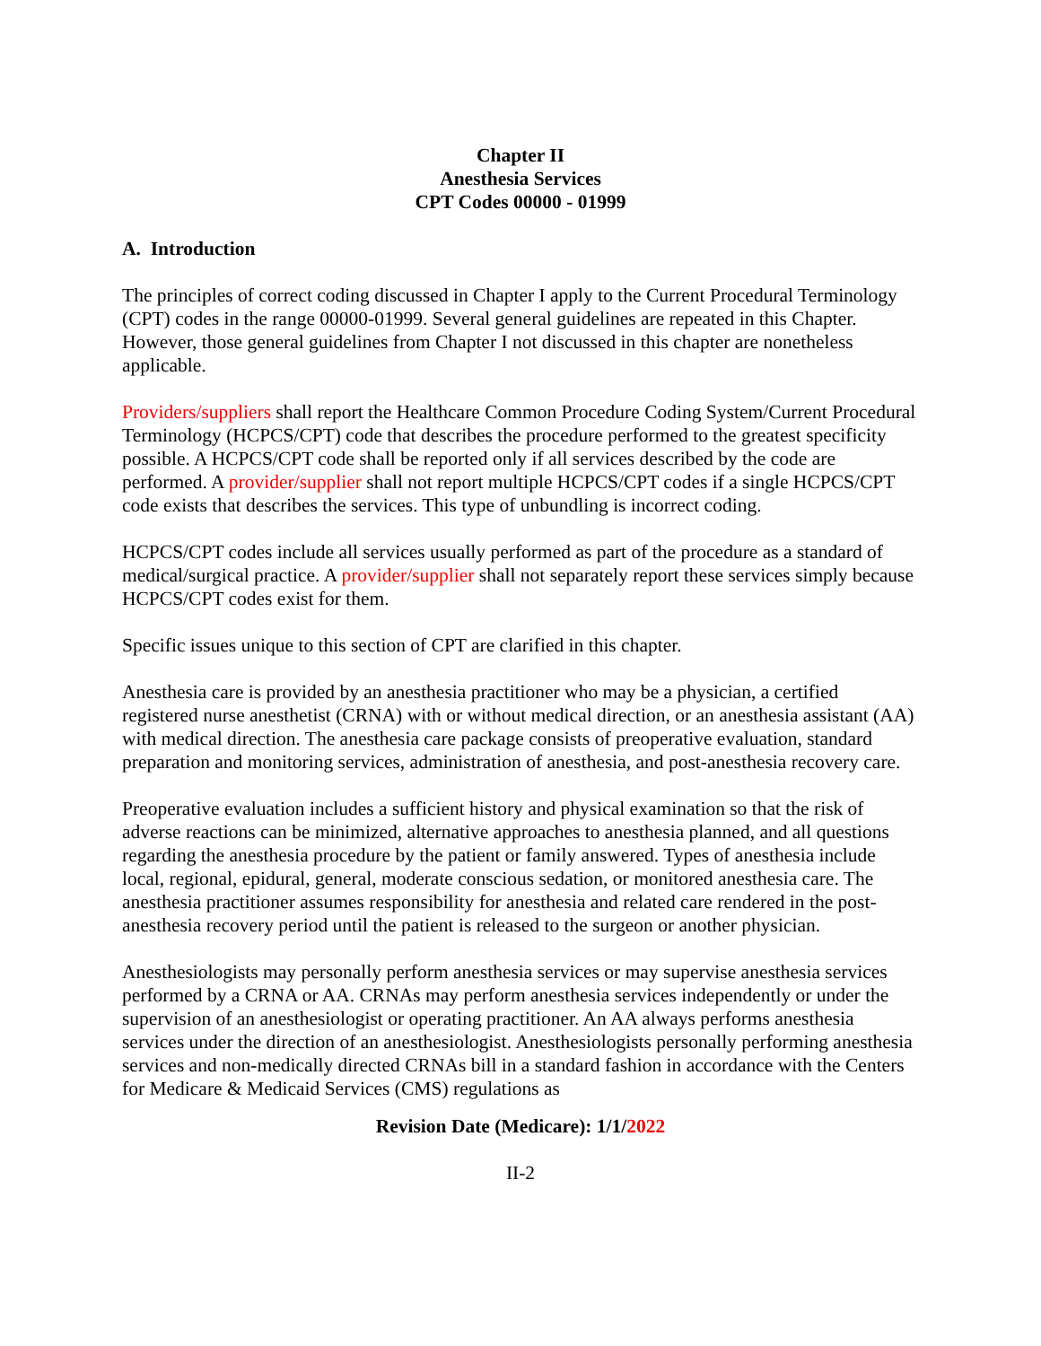Chapter II
Anesthesia Services
CPT Codes 00000 - 01999
A. Introduction
The principles of correct coding discussed in Chapter I apply to the Current Procedural Terminology (CPT) codes in the range 00000-01999. Several general guidelines are repeated in this Chapter. However, those general guidelines from Chapter I not discussed in this chapter are nonetheless applicable.
Providers/suppliers shall report the Healthcare Common Procedure Coding System/Current Procedural Terminology (HCPCS/CPT) code that describes the procedure performed to the greatest specificity possible. A HCPCS/CPT code shall be reported only if all services described by the code are performed. A provider/supplier shall not report multiple HCPCS/CPT codes if a single HCPCS/CPT code exists that describes the services. This type of unbundling is incorrect coding.
HCPCS/CPT codes include all services usually performed as part of the procedure as a standard of medical/surgical practice. A provider/supplier shall not separately report these services simply because HCPCS/CPT codes exist for them.
Specific issues unique to this section of CPT are clarified in this chapter.
Anesthesia care is provided by an anesthesia practitioner who may be a physician, a certified registered nurse anesthetist (CRNA) with or without medical direction, or an anesthesia assistant (AA) with medical direction. The anesthesia care package consists of preoperative evaluation, standard preparation and monitoring services, administration of anesthesia, and post-anesthesia recovery care.
Preoperative evaluation includes a sufficient history and physical examination so that the risk of adverse reactions can be minimized, alternative approaches to anesthesia planned, and all questions regarding the anesthesia procedure by the patient or family answered. Types of anesthesia include local, regional, epidural, general, moderate conscious sedation, or monitored anesthesia care. The anesthesia practitioner assumes responsibility for anesthesia and related care rendered in the post-anesthesia recovery period until the patient is released to the surgeon or another physician.
Anesthesiologists may personally perform anesthesia services or may supervise anesthesia services performed by a CRNA or AA. CRNAs may perform anesthesia services independently or under the supervision of an anesthesiologist or operating practitioner. An AA always performs anesthesia services under the direction of an anesthesiologist. Anesthesiologists personally performing anesthesia services and non-medically directed CRNAs bill in a standard fashion in accordance with the Centers for Medicare & Medicaid Services (CMS) regulations as
Revision Date (Medicare): 1/1/2022
II-2